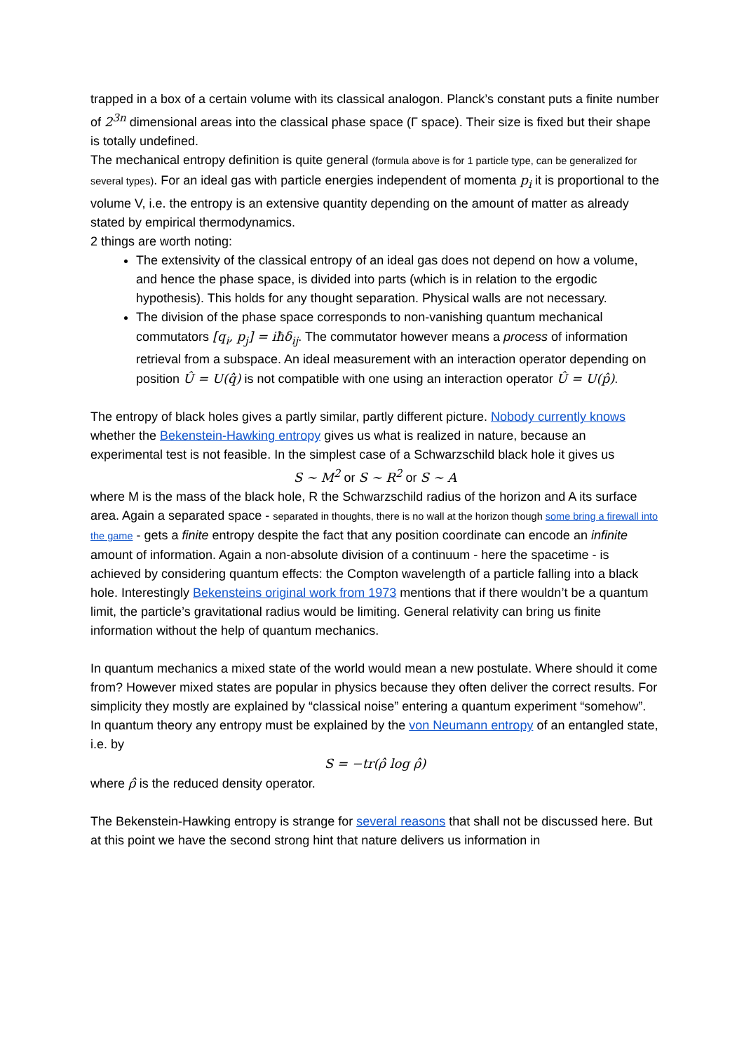trapped in a box of a certain volume with its classical analogon. Planck’s constant puts a finite number of 2<sup>3n</sup> dimensional areas into the classical phase space (Γ space). Their size is fixed but their shape is totally undefined.
The mechanical entropy definition is quite general (formula above is for 1 particle type, can be generalized for several types). For an ideal gas with particle energies independent of momenta p<sub>i</sub> it is proportional to the volume V, i.e. the entropy is an extensive quantity depending on the amount of matter as already stated by empirical thermodynamics.
2 things are worth noting:
The extensivity of the classical entropy of an ideal gas does not depend on how a volume, and hence the phase space, is divided into parts (which is in relation to the ergodic hypothesis). This holds for any thought separation. Physical walls are not necessary.
The division of the phase space corresponds to non-vanishing quantum mechanical commutators [q<sub>i</sub>, p<sub>j</sub>] = iħδ<sub>ij</sub>. The commutator however means a process of information retrieval from a subspace. An ideal measurement with an interaction operator depending on position Û = U(q̂) is not compatible with one using an interaction operator Û = U(p̂).
The entropy of black holes gives a partly similar, partly different picture. Nobody currently knows whether the Bekenstein-Hawking entropy gives us what is realized in nature, because an experimental test is not feasible. In the simplest case of a Schwarzschild black hole it gives us
S ∼ M<sup>2</sup> or S ∼ R<sup>2</sup> or S ∼ A
where M is the mass of the black hole, R the Schwarzschild radius of the horizon and A its surface area. Again a separated space - separated in thoughts, there is no wall at the horizon though some bring a firewall into the game - gets a finite entropy despite the fact that any position coordinate can encode an infinite amount of information. Again a non-absolute division of a continuum - here the spacetime - is achieved by considering quantum effects: the Compton wavelength of a particle falling into a black hole. Interestingly Bekensteins original work from 1973 mentions that if there wouldn’t be a quantum limit, the particle’s gravitational radius would be limiting. General relativity can bring us finite information without the help of quantum mechanics.
In quantum mechanics a mixed state of the world would mean a new postulate. Where should it come from? However mixed states are popular in physics because they often deliver the correct results. For simplicity they mostly are explained by “classical noise” entering a quantum experiment “somehow”.
In quantum theory any entropy must be explained by the von Neumann entropy of an entangled state, i.e. by
S = −tr(ρ̂ log ρ̂)
where ρ̂ is the reduced density operator.
The Bekenstein-Hawking entropy is strange for several reasons that shall not be discussed here. But at this point we have the second strong hint that nature delivers us information in